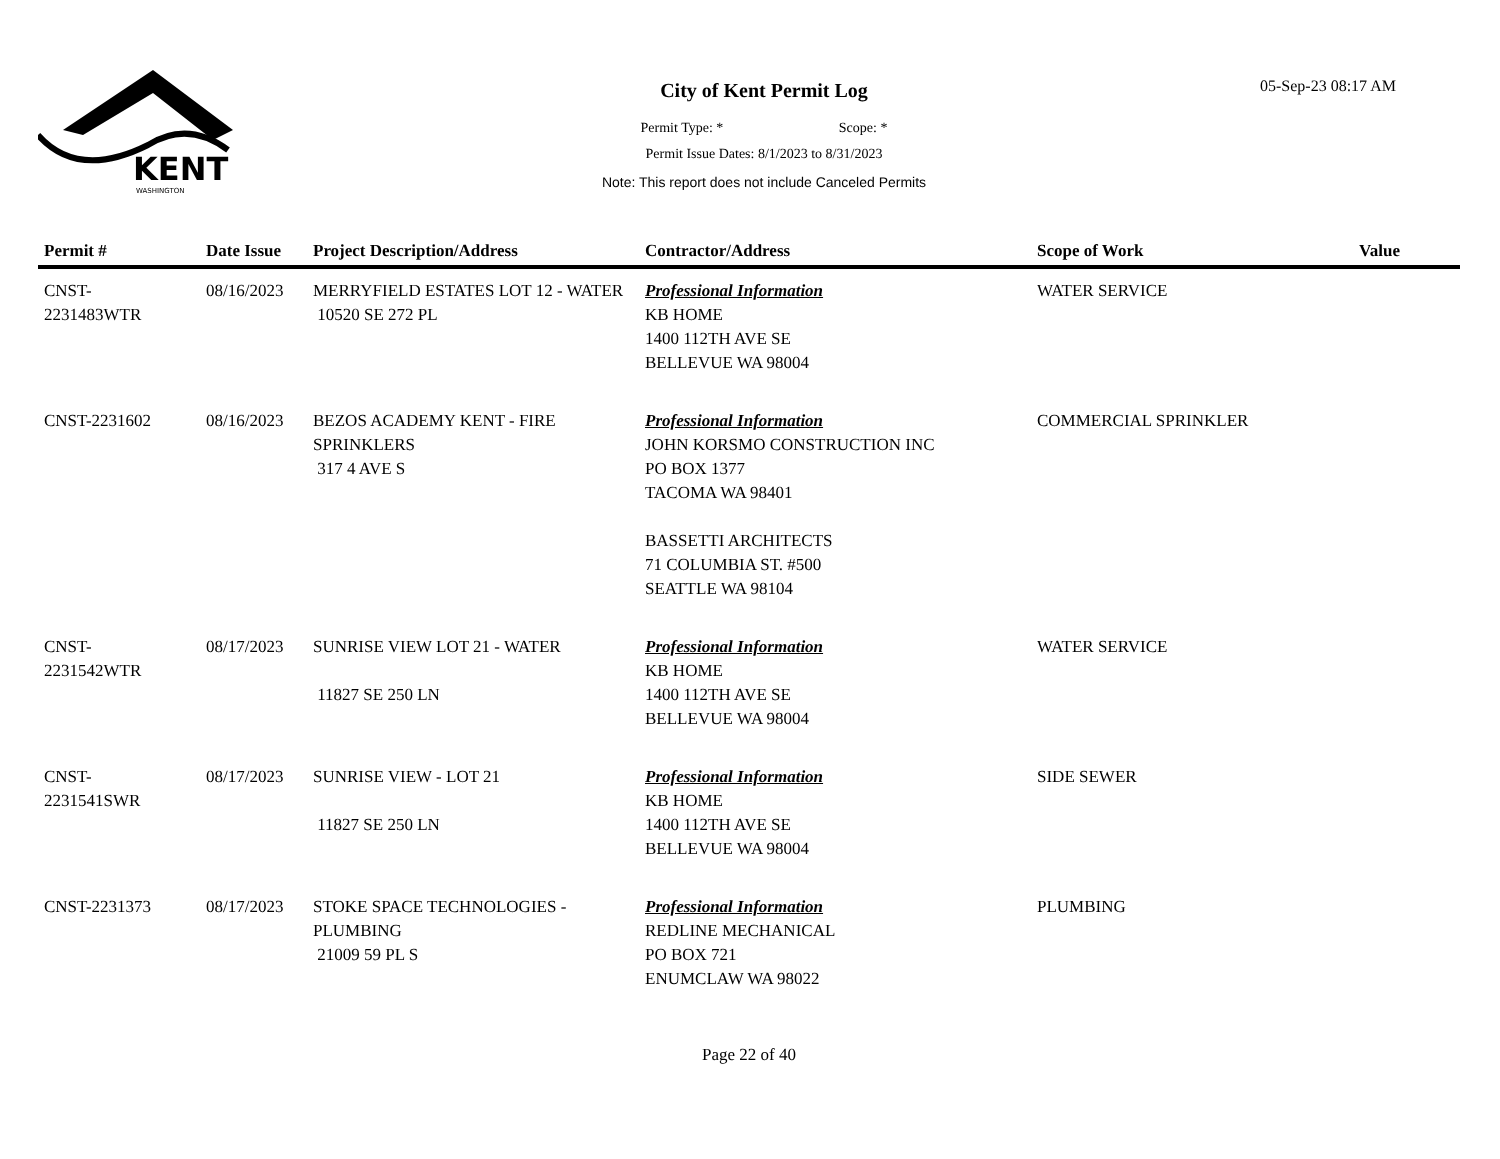KENT
WASHINGTON
City of Kent Permit Log
Permit Type: * Scope: *
Permit Issue Dates: 8/1/2023 to 8/31/2023
Note: This report does not include Canceled Permits
05-Sep-23 08:17 AM
| Permit # | Date Issue | Project Description/Address | Contractor/Address | Scope of Work | Value |
| --- | --- | --- | --- | --- | --- |
| CNST- 2231483WTR | 08/16/2023 | MERRYFIELD ESTATES LOT 12 - WATER 10520 SE 272 PL | Professional Information KB HOME 1400 112TH AVE SE BELLEVUE WA 98004 | WATER SERVICE | |
| CNST-2231602 | 08/16/2023 | BEZOS ACADEMY KENT - FIRE SPRINKLERS 317 4 AVE S | Professional Information JOHN KORSMO CONSTRUCTION INC PO BOX 1377 TACOMA WA 98401 BASSETTI ARCHITECTS 71 COLUMBIA ST. #500 SEATTLE WA 98104 | COMMERCIAL SPRINKLER | |
| CNST- 2231542WTR | 08/17/2023 | SUNRISE VIEW LOT 21 - WATER 11827 SE 250 LN | Professional Information KB HOME 1400 112TH AVE SE BELLEVUE WA 98004 | WATER SERVICE | |
| CNST- 2231541SWR | 08/17/2023 | SUNRISE VIEW - LOT 21 11827 SE 250 LN | Professional Information KB HOME 1400 112TH AVE SE BELLEVUE WA 98004 | SIDE SEWER | |
| CNST-2231373 | 08/17/2023 | STOKE SPACE TECHNOLOGIES - PLUMBING 21009 59 PL S | Professional Information REDLINE MECHANICAL PO BOX 721 ENUMCLAW WA 98022 | PLUMBING | |
Page 22 of 40